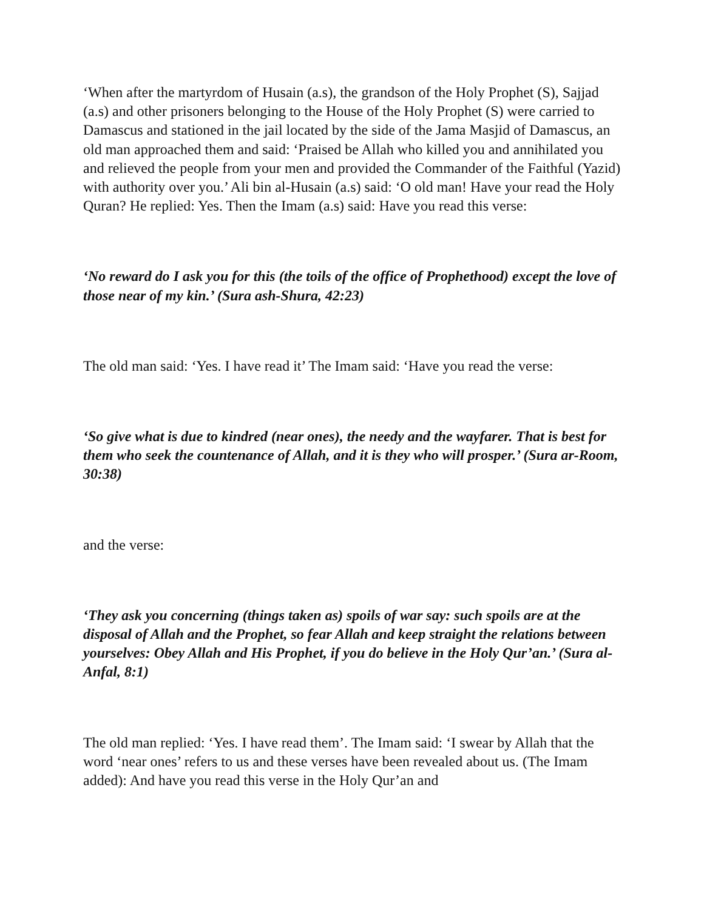‘When after the martyrdom of Husain (a.s), the grandson of the Holy Prophet (S), Sajjad (a.s) and other prisoners belonging to the House of the Holy Prophet (S) were carried to Damascus and stationed in the jail located by the side of the Jama Masjid of Damascus, an old man approached them and said: ‘Praised be Allah who killed you and annihilated you and relieved the people from your men and provided the Commander of the Faithful (Yazid) with authority over you.’ Ali bin al-Husain (a.s) said: ‘O old man! Have your read the Holy Quran? He replied: Yes. Then the Imam (a.s) said: Have you read this verse:
‘No reward do I ask you for this (the toils of the office of Prophethood) except the love of those near of my kin.’ (Sura ash-Shura, 42:23)
The old man said: ‘Yes. I have read it’ The Imam said: ‘Have you read the verse:
‘So give what is due to kindred (near ones), the needy and the wayfarer. That is best for them who seek the countenance of Allah, and it is they who will prosper.’ (Sura ar-Room, 30:38)
and the verse:
‘They ask you concerning (things taken as) spoils of war say: such spoils are at the disposal of Allah and the Prophet, so fear Allah and keep straight the relations between yourselves: Obey Allah and His Prophet, if you do believe in the Holy Qur’an.’ (Sura al-Anfal, 8:1)
The old man replied: ‘Yes. I have read them’. The Imam said: ‘I swear by Allah that the word ‘near ones’ refers to us and these verses have been revealed about us. (The Imam added): And have you read this verse in the Holy Qur’an and